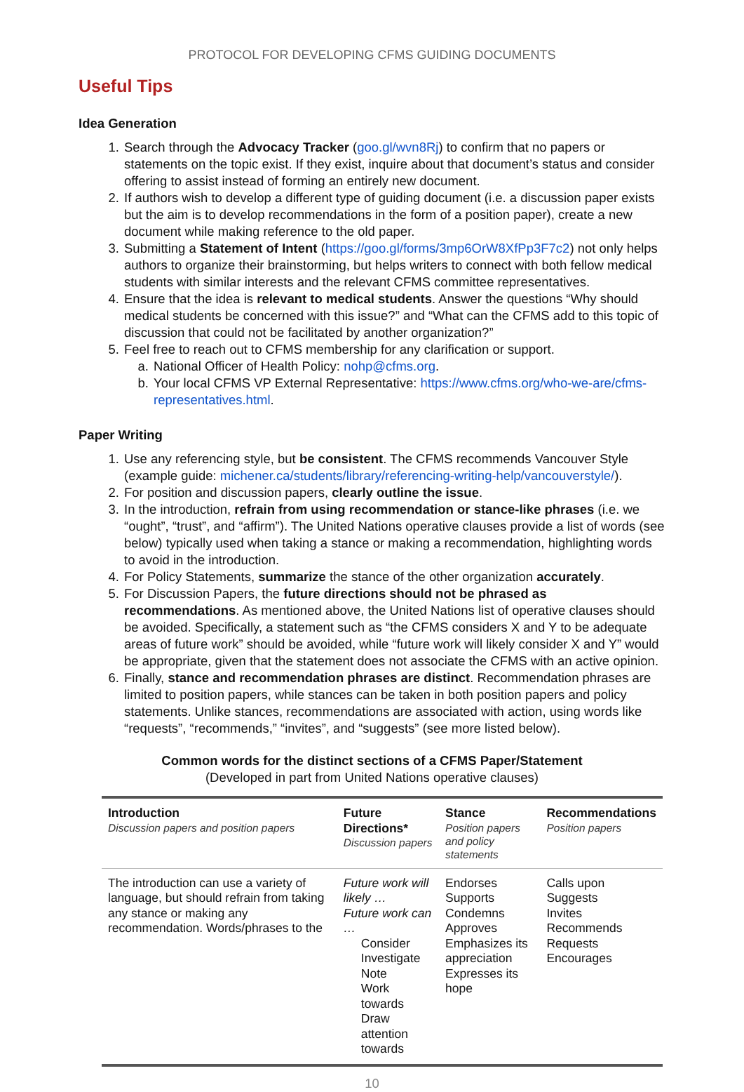PROTOCOL FOR DEVELOPING CFMS GUIDING DOCUMENTS
Useful Tips
Idea Generation
1. Search through the Advocacy Tracker (goo.gl/wvn8Rj) to confirm that no papers or statements on the topic exist. If they exist, inquire about that document’s status and consider offering to assist instead of forming an entirely new document.
2. If authors wish to develop a different type of guiding document (i.e. a discussion paper exists but the aim is to develop recommendations in the form of a position paper), create a new document while making reference to the old paper.
3. Submitting a Statement of Intent (https://goo.gl/forms/3mp6OrW8XfPp3F7c2) not only helps authors to organize their brainstorming, but helps writers to connect with both fellow medical students with similar interests and the relevant CFMS committee representatives.
4. Ensure that the idea is relevant to medical students. Answer the questions “Why should medical students be concerned with this issue?” and “What can the CFMS add to this topic of discussion that could not be facilitated by another organization?”
5. Feel free to reach out to CFMS membership for any clarification or support.
a. National Officer of Health Policy: nohp@cfms.org.
b. Your local CFMS VP External Representative: https://www.cfms.org/who-we-are/cfms-representatives.html.
Paper Writing
1. Use any referencing style, but be consistent. The CFMS recommends Vancouver Style (example guide: michener.ca/students/library/referencing-writing-help/vancouverstyle/).
2. For position and discussion papers, clearly outline the issue.
3. In the introduction, refrain from using recommendation or stance-like phrases (i.e. we “ought”, “trust”, and “affirm”). The United Nations operative clauses provide a list of words (see below) typically used when taking a stance or making a recommendation, highlighting words to avoid in the introduction.
4. For Policy Statements, summarize the stance of the other organization accurately.
5. For Discussion Papers, the future directions should not be phrased as recommendations. As mentioned above, the United Nations list of operative clauses should be avoided. Specifically, a statement such as “the CFMS considers X and Y to be adequate areas of future work” should be avoided, while “future work will likely consider X and Y” would be appropriate, given that the statement does not associate the CFMS with an active opinion.
6. Finally, stance and recommendation phrases are distinct. Recommendation phrases are limited to position papers, while stances can be taken in both position papers and policy statements. Unlike stances, recommendations are associated with action, using words like “requests”, “recommends,” “invites”, and “suggests” (see more listed below).
Common words for the distinct sections of a CFMS Paper/Statement
(Developed in part from United Nations operative clauses)
| Introduction Discussion papers and position papers | Future Directions* Discussion papers | Stance Position papers and policy statements | Recommendations Position papers |
| --- | --- | --- | --- |
| The introduction can use a variety of language, but should refrain from taking any stance or making any recommendation. Words/phrases to the | Future work will likely … Future work can … Consider Investigate Note Work towards Draw attention towards | Endorses Supports Condemns Approves Emphasizes its appreciation Expresses its hope | Calls upon Suggests Invites Recommends Requests Encourages |
10